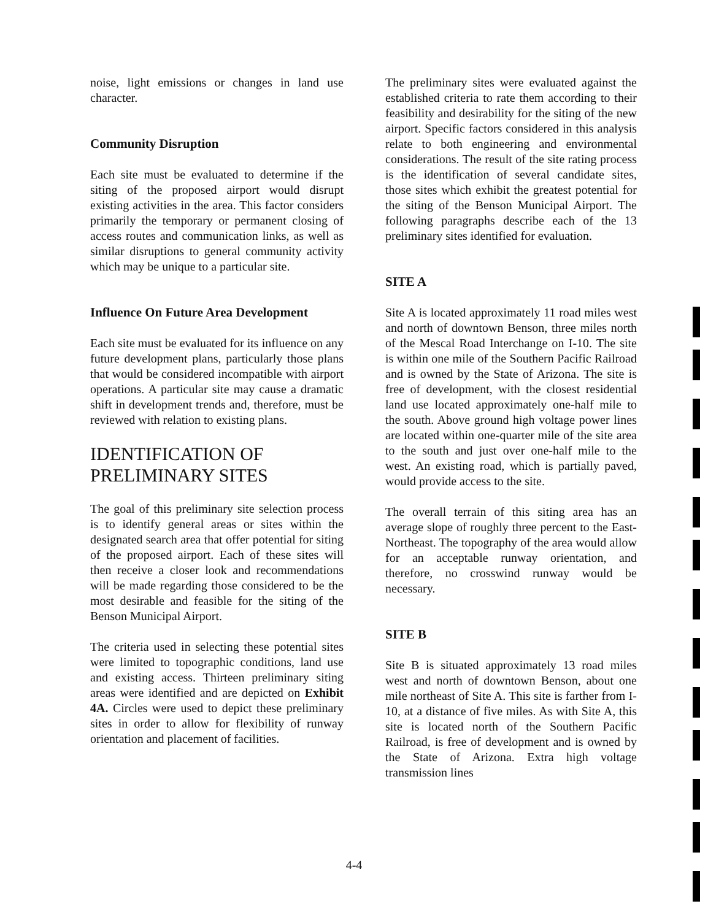noise, light emissions or changes in land use character.
Community Disruption
Each site must be evaluated to determine if the siting of the proposed airport would disrupt existing activities in the area. This factor considers primarily the temporary or permanent closing of access routes and communication links, as well as similar disruptions to general community activity which may be unique to a particular site.
Influence On Future Area Development
Each site must be evaluated for its influence on any future development plans, particularly those plans that would be considered incompatible with airport operations. A particular site may cause a dramatic shift in development trends and, therefore, must be reviewed with relation to existing plans.
IDENTIFICATION OF PRELIMINARY SITES
The goal of this preliminary site selection process is to identify general areas or sites within the designated search area that offer potential for siting of the proposed airport. Each of these sites will then receive a closer look and recommendations will be made regarding those considered to be the most desirable and feasible for the siting of the Benson Municipal Airport.
The criteria used in selecting these potential sites were limited to topographic conditions, land use and existing access. Thirteen preliminary siting areas were identified and are depicted on Exhibit 4A. Circles were used to depict these preliminary sites in order to allow for flexibility of runway orientation and placement of facilities.
The preliminary sites were evaluated against the established criteria to rate them according to their feasibility and desirability for the siting of the new airport. Specific factors considered in this analysis relate to both engineering and environmental considerations. The result of the site rating process is the identification of several candidate sites, those sites which exhibit the greatest potential for the siting of the Benson Municipal Airport. The following paragraphs describe each of the 13 preliminary sites identified for evaluation.
SITE A
Site A is located approximately 11 road miles west and north of downtown Benson, three miles north of the Mescal Road Interchange on I-10. The site is within one mile of the Southern Pacific Railroad and is owned by the State of Arizona. The site is free of development, with the closest residential land use located approximately one-half mile to the south. Above ground high voltage power lines are located within one-quarter mile of the site area to the south and just over one-half mile to the west. An existing road, which is partially paved, would provide access to the site.
The overall terrain of this siting area has an average slope of roughly three percent to the East-Northeast. The topography of the area would allow for an acceptable runway orientation, and therefore, no crosswind runway would be necessary.
SITE B
Site B is situated approximately 13 road miles west and north of downtown Benson, about one mile northeast of Site A. This site is farther from I-10, at a distance of five miles. As with Site A, this site is located north of the Southern Pacific Railroad, is free of development and is owned by the State of Arizona. Extra high voltage transmission lines
4-4